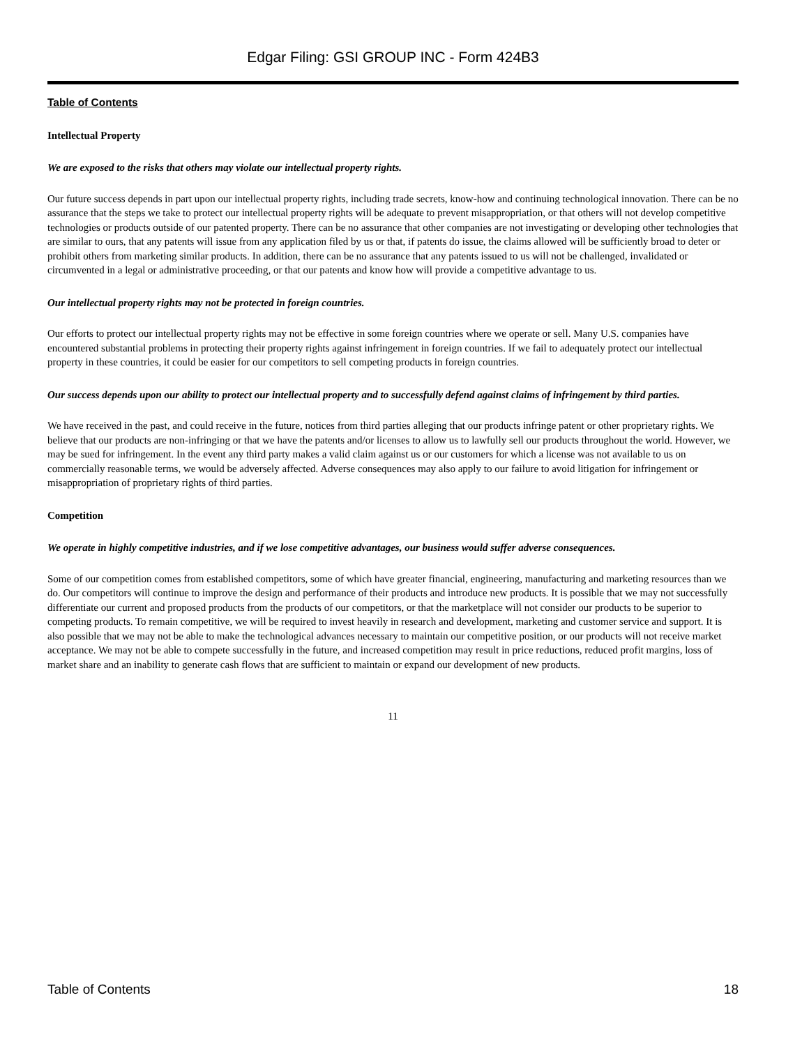Edgar Filing: GSI GROUP INC - Form 424B3
Table of Contents
Intellectual Property
We are exposed to the risks that others may violate our intellectual property rights.
Our future success depends in part upon our intellectual property rights, including trade secrets, know-how and continuing technological innovation. There can be no assurance that the steps we take to protect our intellectual property rights will be adequate to prevent misappropriation, or that others will not develop competitive technologies or products outside of our patented property. There can be no assurance that other companies are not investigating or developing other technologies that are similar to ours, that any patents will issue from any application filed by us or that, if patents do issue, the claims allowed will be sufficiently broad to deter or prohibit others from marketing similar products. In addition, there can be no assurance that any patents issued to us will not be challenged, invalidated or circumvented in a legal or administrative proceeding, or that our patents and know how will provide a competitive advantage to us.
Our intellectual property rights may not be protected in foreign countries.
Our efforts to protect our intellectual property rights may not be effective in some foreign countries where we operate or sell. Many U.S. companies have encountered substantial problems in protecting their property rights against infringement in foreign countries. If we fail to adequately protect our intellectual property in these countries, it could be easier for our competitors to sell competing products in foreign countries.
Our success depends upon our ability to protect our intellectual property and to successfully defend against claims of infringement by third parties.
We have received in the past, and could receive in the future, notices from third parties alleging that our products infringe patent or other proprietary rights. We believe that our products are non-infringing or that we have the patents and/or licenses to allow us to lawfully sell our products throughout the world. However, we may be sued for infringement. In the event any third party makes a valid claim against us or our customers for which a license was not available to us on commercially reasonable terms, we would be adversely affected. Adverse consequences may also apply to our failure to avoid litigation for infringement or misappropriation of proprietary rights of third parties.
Competition
We operate in highly competitive industries, and if we lose competitive advantages, our business would suffer adverse consequences.
Some of our competition comes from established competitors, some of which have greater financial, engineering, manufacturing and marketing resources than we do. Our competitors will continue to improve the design and performance of their products and introduce new products. It is possible that we may not successfully differentiate our current and proposed products from the products of our competitors, or that the marketplace will not consider our products to be superior to competing products. To remain competitive, we will be required to invest heavily in research and development, marketing and customer service and support. It is also possible that we may not be able to make the technological advances necessary to maintain our competitive position, or our products will not receive market acceptance. We may not be able to compete successfully in the future, and increased competition may result in price reductions, reduced profit margins, loss of market share and an inability to generate cash flows that are sufficient to maintain or expand our development of new products.
11
Table of Contents 18